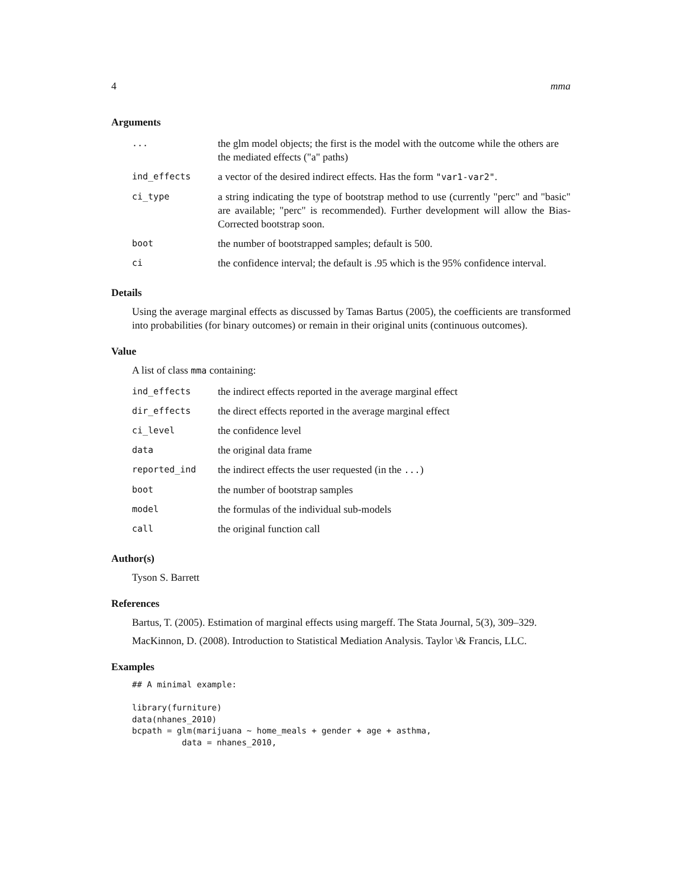4 mma
Arguments
| ... | the glm model objects; the first is the model with the outcome while the others are the mediated effects ("a" paths) |
| ind_effects | a vector of the desired indirect effects. Has the form "var1-var2" . |
| ci_type | a string indicating the type of bootstrap method to use (currently "perc" and "basic" are available; "perc" is recommended). Further development will allow the Bias-Corrected bootstrap soon. |
| boot | the number of bootstrapped samples; default is 500. |
| ci | the confidence interval; the default is .95 which is the 95% confidence interval. |
Details
Using the average marginal effects as discussed by Tamas Bartus (2005), the coefficients are transformed into probabilities (for binary outcomes) or remain in their original units (continuous outcomes).
Value
A list of class mma containing:
| ind_effects | the indirect effects reported in the average marginal effect |
| dir_effects | the direct effects reported in the average marginal effect |
| ci_level | the confidence level |
| data | the original data frame |
| reported_ind | the indirect effects the user requested (in the ... ) |
| boot | the number of bootstrap samples |
| model | the formulas of the individual sub-models |
| call | the original function call |
Author(s)
Tyson S. Barrett
References
Bartus, T. (2005). Estimation of marginal effects using margeff. The Stata Journal, 5(3), 309–329.
MacKinnon, D. (2008). Introduction to Statistical Mediation Analysis. Taylor \& Francis, LLC.
Examples
## A minimal example:

library(furniture)
data(nhanes_2010)
bcpath = glm(marijuana ~ home_meals + gender + age + asthma,
          data = nhanes_2010,